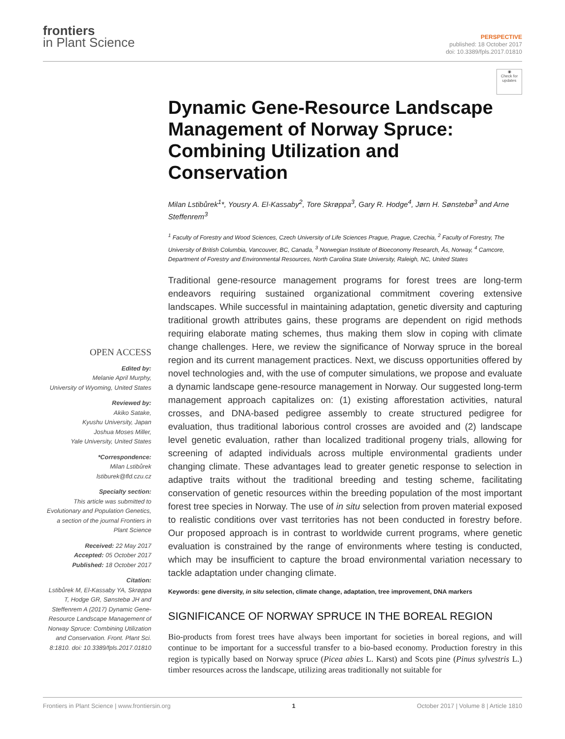frontiers
in Plant Science
PERSPECTIVE
published: 18 October 2017
doi: 10.3389/fpls.2017.01810
OPEN ACCESS
Edited by:
Melanie April Murphy,
University of Wyoming, United States
Reviewed by:
Akiko Satake,
Kyushu University, Japan
Joshua Moses Miller,
Yale University, United States
*Correspondence:
Milan Lstibůrek
lstiburek@fld.czu.cz
Specialty section:
This article was submitted to Evolutionary and Population Genetics, a section of the journal Frontiers in Plant Science
Received: 22 May 2017
Accepted: 05 October 2017
Published: 18 October 2017
Citation:
Lstibůrek M, El-Kassaby YA, Skrøppa T, Hodge GR, Sønstebø JH and Steffenrem A (2017) Dynamic Gene-Resource Landscape Management of Norway Spruce: Combining Utilization and Conservation. Front. Plant Sci. 8:1810. doi: 10.3389/fpls.2017.01810
◉
Check for updates
Dynamic Gene-Resource Landscape Management of Norway Spruce: Combining Utilization and Conservation
Milan Lstibůrek<sup>1</sup>*, Yousry A. El-Kassaby<sup>2</sup>, Tore Skrøppa<sup>3</sup>, Gary R. Hodge<sup>4</sup>, Jørn H. Sønstebø<sup>3</sup> and Arne Steffenrem<sup>3</sup>
<sup>1</sup> Faculty of Forestry and Wood Sciences, Czech University of Life Sciences Prague, Prague, Czechia, <sup>2</sup> Faculty of Forestry, The University of British Columbia, Vancouver, BC, Canada, <sup>3</sup> Norwegian Institute of Bioeconomy Research, Ås, Norway, <sup>4</sup> Camcore, Department of Forestry and Environmental Resources, North Carolina State University, Raleigh, NC, United States
Traditional gene-resource management programs for forest trees are long-term endeavors requiring sustained organizational commitment covering extensive landscapes. While successful in maintaining adaptation, genetic diversity and capturing traditional growth attributes gains, these programs are dependent on rigid methods requiring elaborate mating schemes, thus making them slow in coping with climate change challenges. Here, we review the significance of Norway spruce in the boreal region and its current management practices. Next, we discuss opportunities offered by novel technologies and, with the use of computer simulations, we propose and evaluate a dynamic landscape gene-resource management in Norway. Our suggested long-term management approach capitalizes on: (1) existing afforestation activities, natural crosses, and DNA-based pedigree assembly to create structured pedigree for evaluation, thus traditional laborious control crosses are avoided and (2) landscape level genetic evaluation, rather than localized traditional progeny trials, allowing for screening of adapted individuals across multiple environmental gradients under changing climate. These advantages lead to greater genetic response to selection in adaptive traits without the traditional breeding and testing scheme, facilitating conservation of genetic resources within the breeding population of the most important forest tree species in Norway. The use of in situ selection from proven material exposed to realistic conditions over vast territories has not been conducted in forestry before. Our proposed approach is in contrast to worldwide current programs, where genetic evaluation is constrained by the range of environments where testing is conducted, which may be insufficient to capture the broad environmental variation necessary to tackle adaptation under changing climate.
Keywords: gene diversity, in situ selection, climate change, adaptation, tree improvement, DNA markers
SIGNIFICANCE OF NORWAY SPRUCE IN THE BOREAL REGION
Bio-products from forest trees have always been important for societies in boreal regions, and will continue to be important for a successful transfer to a bio-based economy. Production forestry in this region is typically based on Norway spruce (Picea abies L. Karst) and Scots pine (Pinus sylvestris L.) timber resources across the landscape, utilizing areas traditionally not suitable for
Frontiers in Plant Science | www.frontiersin.org 1 October 2017 | Volume 8 | Article 1810